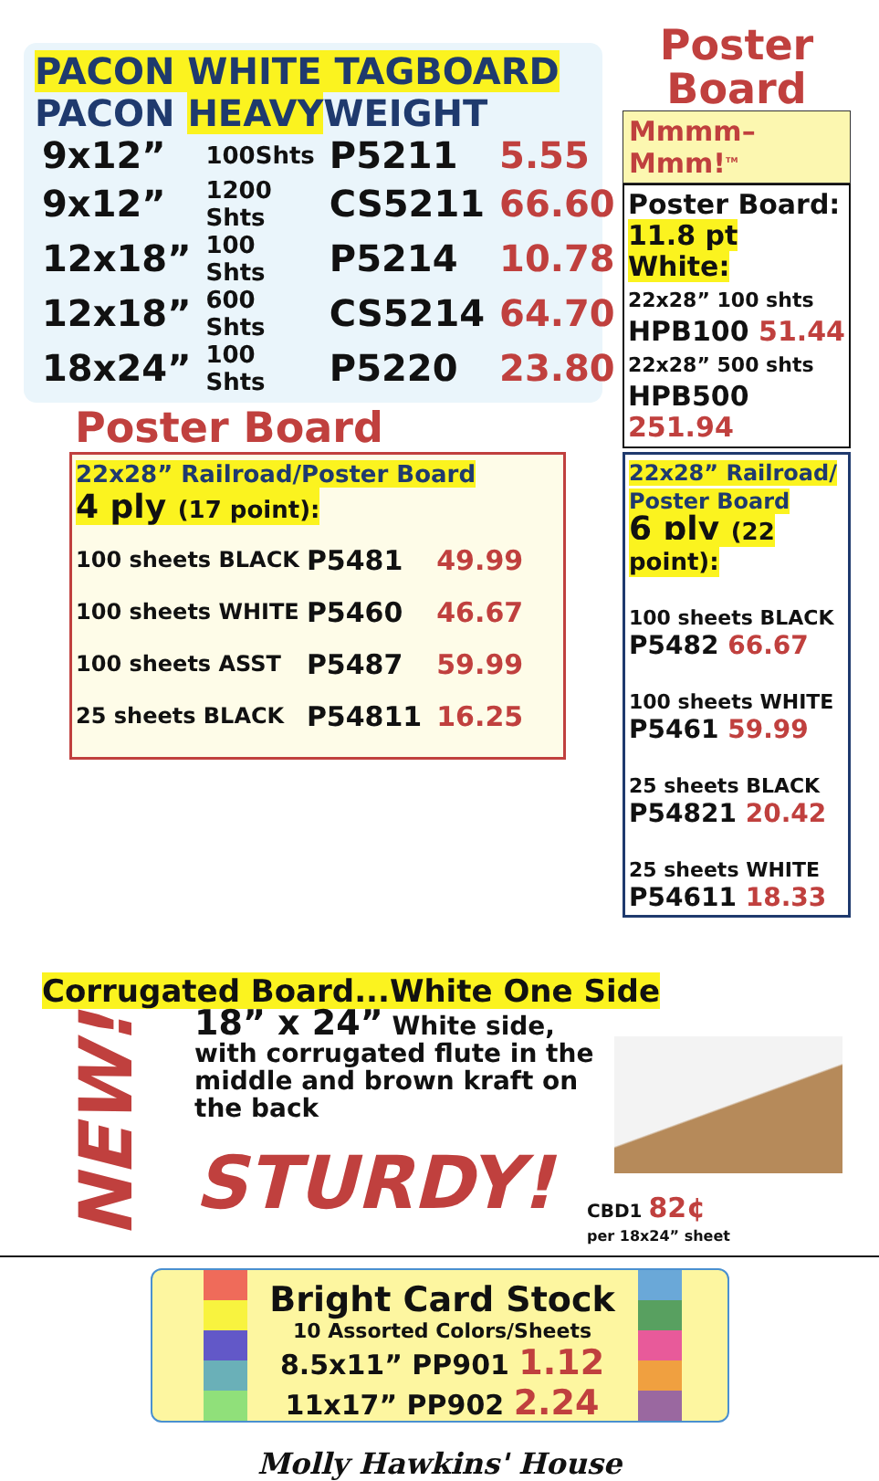PACON WHITE TAGBOARD
PACON HEAVYWEIGHT
| 9x12” | 100Shts | P5211 | 5.55 |
| 9x12” | 1200 Shts | CS5211 | 66.60 |
| 12x18” | 100 Shts | P5214 | 10.78 |
| 12x18” | 600 Shts | CS5214 | 64.70 |
| 18x24” | 100 Shts | P5220 | 23.80 |
Poster Board
22x28” Railroad/Poster Board
4 ply (17 point):
| 100 sheets BLACK | P5481 | 49.99 |
| 100 sheets WHITE | P5460 | 46.67 |
| 100 sheets ASST | P5487 | 59.99 |
| 25 sheets BLACK | P54811 | 16.25 |
Poster
Board
Mmmm–Mmm!<sup>TM</sup>
Poster Board:
11.8 pt White:
22x28” 100 shts
HPB100 51.44
22x28” 500 shts
HPB500 251.94
22x28” Railroad/ Poster Board
6 ply (22 point):
100 sheets BLACK
P5482 66.67
100 sheets WHITE
P5461 59.99
25 sheets BLACK
P54821 20.42
25 sheets WHITE
P54611 18.33
Corrugated Board...White One Side
NEW!
18” x 24” White side, with corrugated flute in the middle and brown kraft on the back
STURDY!
CBD1 82¢
per 18x24” sheet
Bright Card Stock
10 Assorted Colors/Sheets
8.5x11” PP901 1.12
11x17” PP902 2.24
Molly Hawkins' House